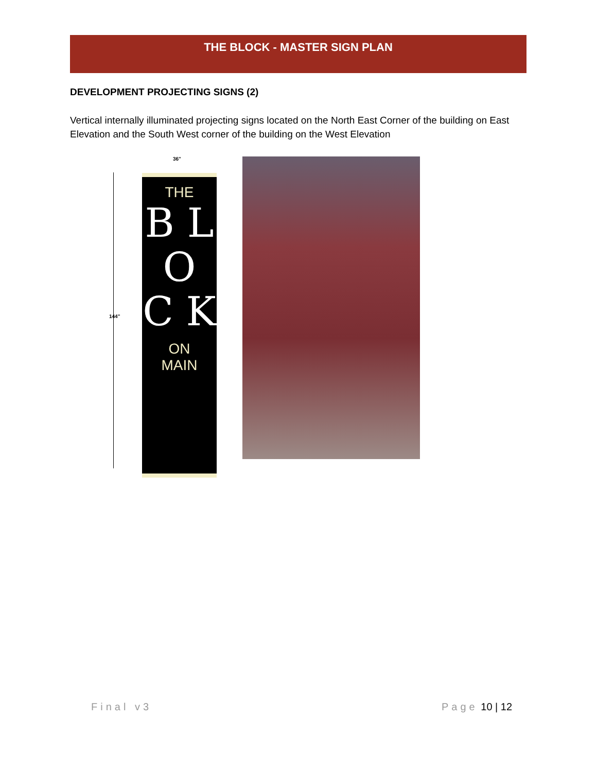THE BLOCK - MASTER SIGN PLAN
DEVELOPMENT PROJECTING SIGNS (2)
Vertical internally illuminated projecting signs located on the North East Corner of the building on East Elevation and the South West corner of the building on the West Elevation
144"
36"
THE
B L O C K
ON
MAIN
Final v3 Page 10 | 12